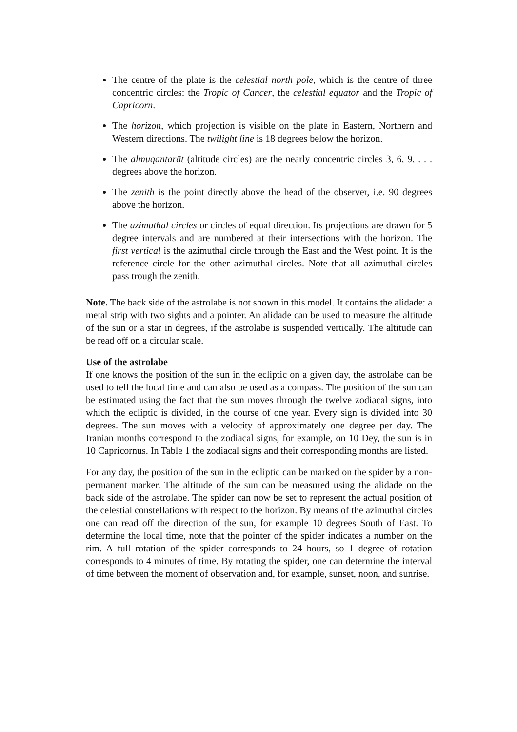The centre of the plate is the celestial north pole, which is the centre of three concentric circles: the Tropic of Cancer, the celestial equator and the Tropic of Capricorn.
The horizon, which projection is visible on the plate in Eastern, Northern and Western directions. The twilight line is 18 degrees below the horizon.
The almuqanṭarāt (altitude circles) are the nearly concentric circles 3, 6, 9, . . . degrees above the horizon.
The zenith is the point directly above the head of the observer, i.e. 90 degrees above the horizon.
The azimuthal circles or circles of equal direction. Its projections are drawn for 5 degree intervals and are numbered at their intersections with the horizon. The first vertical is the azimuthal circle through the East and the West point. It is the reference circle for the other azimuthal circles. Note that all azimuthal circles pass trough the zenith.
Note. The back side of the astrolabe is not shown in this model. It contains the alidade: a metal strip with two sights and a pointer. An alidade can be used to measure the altitude of the sun or a star in degrees, if the astrolabe is suspended vertically. The altitude can be read off on a circular scale.
Use of the astrolabe
If one knows the position of the sun in the ecliptic on a given day, the astrolabe can be used to tell the local time and can also be used as a compass. The position of the sun can be estimated using the fact that the sun moves through the twelve zodiacal signs, into which the ecliptic is divided, in the course of one year. Every sign is divided into 30 degrees. The sun moves with a velocity of approximately one degree per day. The Iranian months correspond to the zodiacal signs, for example, on 10 Dey, the sun is in 10 Capricornus. In Table 1 the zodiacal signs and their corresponding months are listed.
For any day, the position of the sun in the ecliptic can be marked on the spider by a non-permanent marker. The altitude of the sun can be measured using the alidade on the back side of the astrolabe. The spider can now be set to represent the actual position of the celestial constellations with respect to the horizon. By means of the azimuthal circles one can read off the direction of the sun, for example 10 degrees South of East. To determine the local time, note that the pointer of the spider indicates a number on the rim. A full rotation of the spider corresponds to 24 hours, so 1 degree of rotation corresponds to 4 minutes of time. By rotating the spider, one can determine the interval of time between the moment of observation and, for example, sunset, noon, and sunrise.